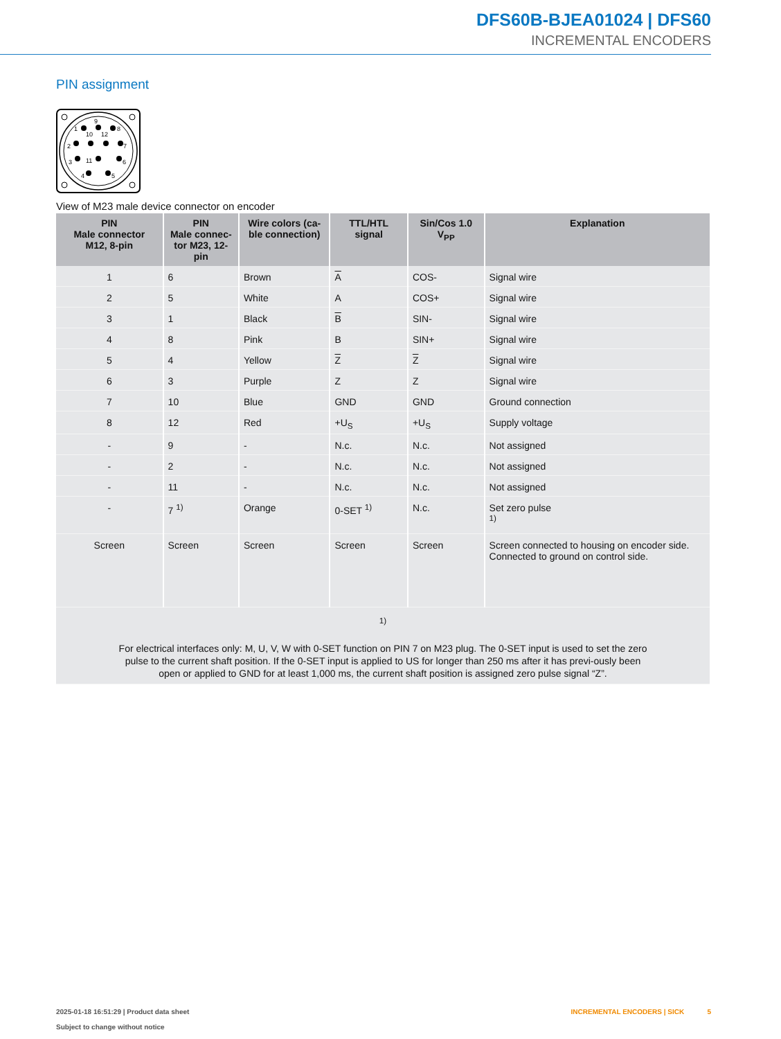DFS60B-BJEA01024 | DFS60
INCREMENTAL ENCODERS
PIN assignment
1
2
3
4
5
6
7
8
9
10
12
11
View of M23 male device connector on encoder
| PIN Male connector M12, 8-pin | PIN Male connec- tor M23, 12-pin | Wire colors (ca- ble connection) | TTL/HTL signal | Sin/Cos 1.0 V<sub>PP</sub> | Explanation |
| --- | --- | --- | --- | --- | --- |
| 1 | 6 | Brown | A | COS- | Signal wire |
| 2 | 5 | White | A | COS+ | Signal wire |
| 3 | 1 | Black | B | SIN- | Signal wire |
| 4 | 8 | Pink | B | SIN+ | Signal wire |
| 5 | 4 | Yellow | Z | Z | Signal wire |
| 6 | 3 | Purple | Z | Z | Signal wire |
| 7 | 10 | Blue | GND | GND | Ground connection |
| 8 | 12 | Red | +U<sub>S</sub> | +U<sub>S</sub> | Supply voltage |
| - | 9 | - | N.c. | N.c. | Not assigned |
| - | 2 | - | N.c. | N.c. | Not assigned |
| - | 11 | - | N.c. | N.c. | Not assigned |
| - | 7 <sup>1)</sup> | Orange | 0-SET <sup>1)</sup> | N.c. | Set zero pulse <sup>1)</sup> |
| Screen | Screen | Screen | Screen | Screen | Screen connected to housing on encoder side. Connected to ground on control side. |
| <sup>1)</sup> For electrical interfaces only: M, U, V, W with 0-SET function on PIN 7 on M23 plug. The 0-SET input is used to set the zero pulse to the current shaft position. If the 0-SET input is applied to US for longer than 250 ms after it has previ-ously been open or applied to GND for at least 1,000 ms, the current shaft position is assigned zero pulse signal “Z”. | | | | | |
2025-01-18 16:51:29 | Product data sheet
Subject to change without notice
INCREMENTAL ENCODERS | SICK 5